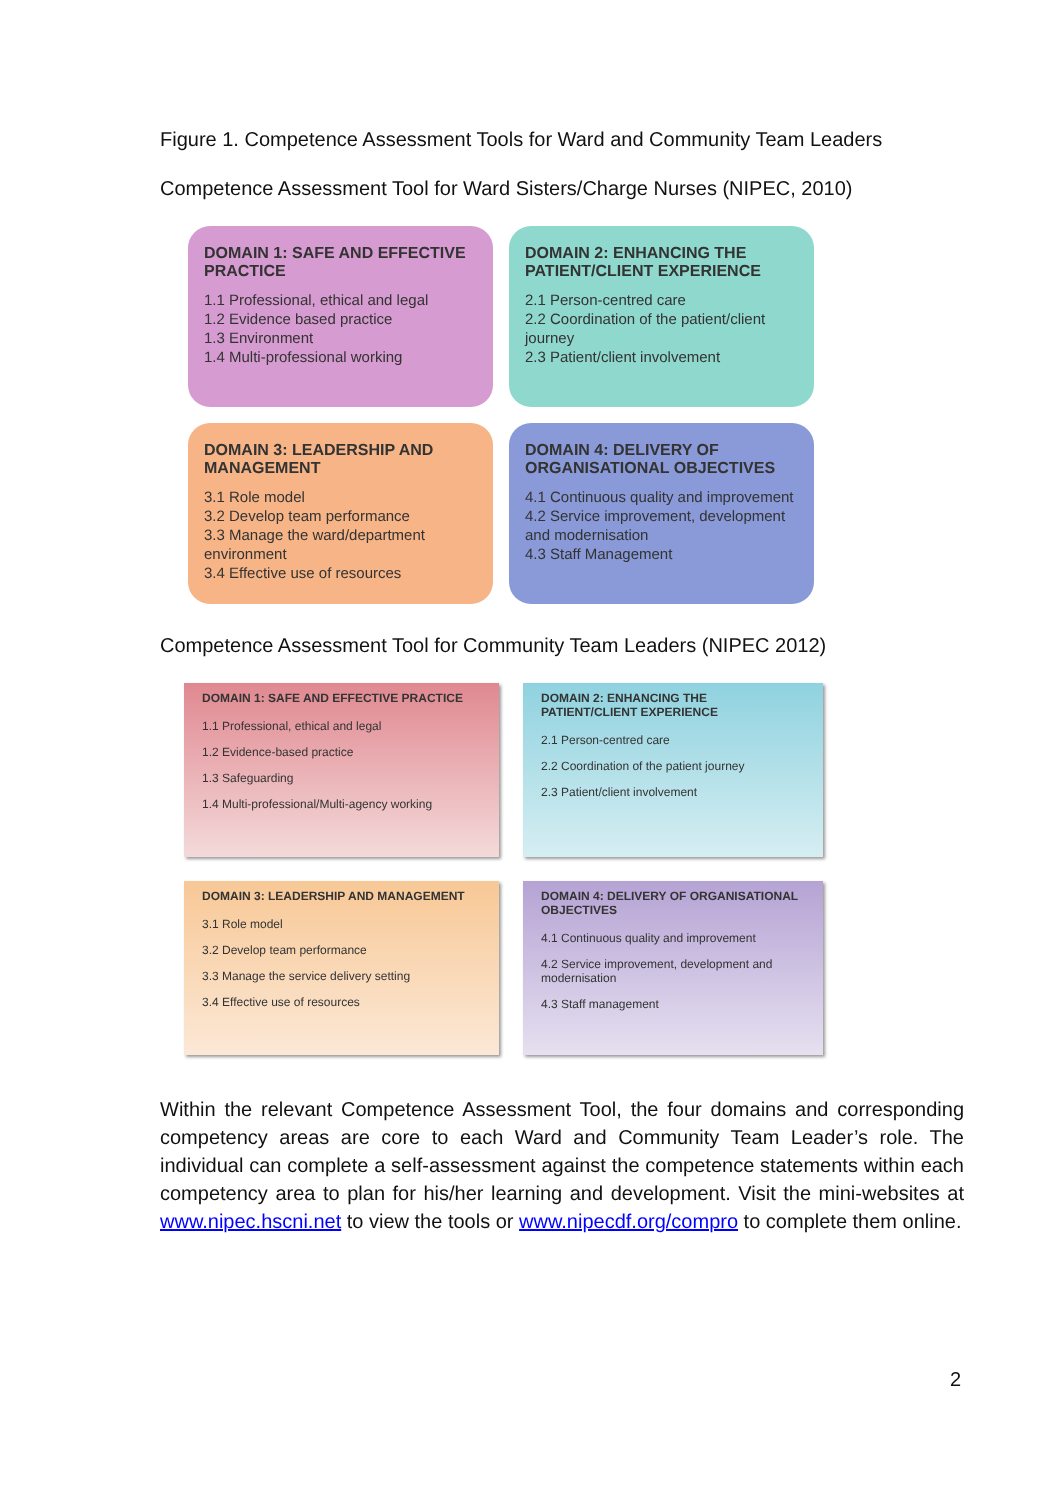Figure 1. Competence Assessment Tools for Ward and Community Team Leaders
Competence Assessment Tool for Ward Sisters/Charge Nurses (NIPEC, 2010)
DOMAIN 1: SAFE AND EFFECTIVE PRACTICE
1.1 Professional, ethical and legal
1.2 Evidence based practice
1.3 Environment
1.4 Multi-professional working
DOMAIN 2: ENHANCING THE PATIENT/CLIENT EXPERIENCE
2.1 Person-centred care
2.2 Coordination of the patient/client journey
2.3 Patient/client involvement
DOMAIN 3: LEADERSHIP AND MANAGEMENT
3.1 Role model
3.2 Develop team performance
3.3 Manage the ward/department environment
3.4 Effective use of resources
DOMAIN 4: DELIVERY OF ORGANISATIONAL OBJECTIVES
4.1 Continuous quality and improvement
4.2 Service improvement, development and modernisation
4.3 Staff Management
Competence Assessment Tool for Community Team Leaders (NIPEC 2012)
DOMAIN 1: SAFE AND EFFECTIVE PRACTICE
1.1 Professional, ethical and legal
1.2 Evidence-based practice
1.3 Safeguarding
1.4 Multi-professional/Multi-agency working
DOMAIN 2: ENHANCING THE PATIENT/CLIENT EXPERIENCE
2.1 Person-centred care
2.2 Coordination of the patient journey
2.3 Patient/client involvement
DOMAIN 3: LEADERSHIP AND MANAGEMENT
3.1 Role model
3.2 Develop team performance
3.3 Manage the service delivery setting
3.4 Effective use of resources
DOMAIN 4: DELIVERY OF ORGANISATIONAL OBJECTIVES
4.1 Continuous quality and improvement
4.2 Service improvement, development and modernisation
4.3 Staff management
Within the relevant Competence Assessment Tool, the four domains and corresponding competency areas are core to each Ward and Community Team Leader’s role. The individual can complete a self-assessment against the competence statements within each competency area to plan for his/her learning and development. Visit the mini-websites at www.nipec.hscni.net to view the tools or www.nipecdf.org/compro to complete them online.
2